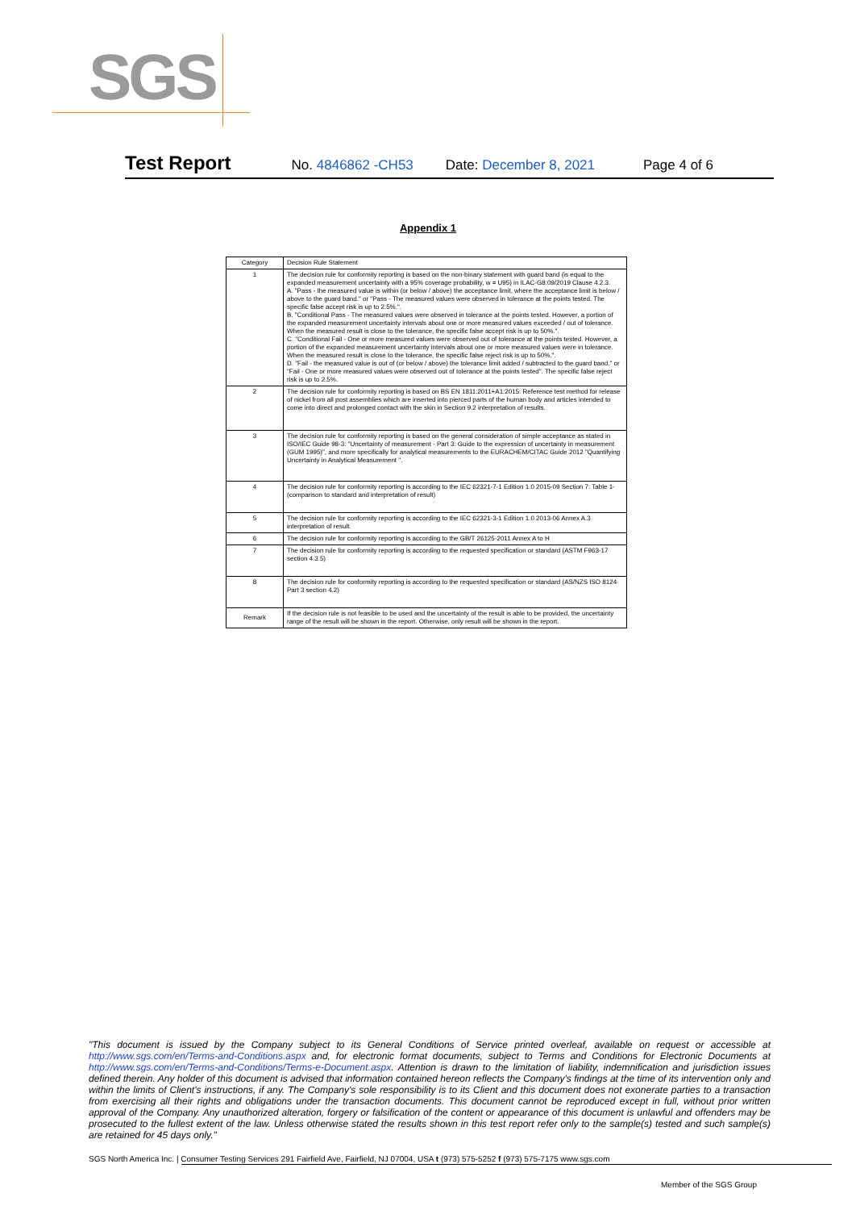SGS
Test Report No. 4846862 -CH53 Date: December 8, 2021 Page 4 of 6
Appendix 1
| Category | Decision Rule Statement |
| --- | --- |
| 1 | The decision rule for conformity reporting is based on the non-binary statement with guard band (is equal to the expanded measurement uncertainty with a 95% coverage probability, w = U95) in ILAC-G8:09/2019 Clause 4.2.3. A. "Pass - the measured value is within (or below / above) the acceptance limit, where the acceptance limit is below / above to the guard band." or "Pass - The measured values were observed in tolerance at the points tested. The specific false accept risk is up to 2.5%.". B. "Conditional Pass - The measured values were observed in tolerance at the points tested. However, a portion of the expanded measurement uncertainty intervals about one or more measured values exceeded / out of tolerance. When the measured result is close to the tolerance, the specific false accept risk is up to 50%.". C. "Conditional Fail - One or more measured values were observed out of tolerance at the points tested. However, a portion of the expanded measurement uncertainty intervals about one or more measured values were in tolerance. When the measured result is close to the tolerance, the specific false reject risk is up to 50%.". D. "Fail - the measured value is out of (or below / above) the tolerance limit added / subtracted to the guard band." or "Fail - One or more measured values were observed out of tolerance at the points tested". The specific false reject risk is up to 2.5%. |
| 2 | The decision rule for conformity reporting is based on BS EN 1811:2011+A1:2015: Reference test method for release of nickel from all post assemblies which are inserted into pierced parts of the human body and articles intended to come into direct and prolonged contact with the skin in Section 9.2 interpretation of results. |
| 3 | The decision rule for conformity reporting is based on the general consideration of simple acceptance as stated in ISO/IEC Guide 98-3: "Uncertainty of measurement - Part 3: Guide to the expression of uncertainty in measurement (GUM 1995)", and more specifically for analytical measurements to the EURACHEM/CITAC Guide 2012 "Quantifying Uncertainty in Analytical Measurement ". |
| 4 | The decision rule for conformity reporting is according to the IEC 62321-7-1 Edition 1.0 2015-09 Section 7: Table 1-(comparison to standard and interpretation of result) |
| 5 | The decision rule for conformity reporting is according to the IEC 62321-3-1 Edition 1.0 2013-06 Annex A.3 interpretation of result. |
| 6 | The decision rule for conformity reporting is according to the GB/T 26125-2011 Annex A to H |
| 7 | The decision rule for conformity reporting is according to the requested specification or standard (ASTM F963-17 section 4.3.5) |
| 8 | The decision rule for conformity reporting is according to the requested specification or standard (AS/NZS ISO 8124 Part 3 section 4.2) |
| Remark | If the decision rule is not feasible to be used and the uncertainty of the result is able to be provided, the uncertainty range of the result will be shown in the report. Otherwise, only result will be shown in the report. |
"This document is issued by the Company subject to its General Conditions of Service printed overleaf, available on request or accessible at http://www.sgs.com/en/Terms-and-Conditions.aspx and, for electronic format documents, subject to Terms and Conditions for Electronic Documents at http://www.sgs.com/en/Terms-and-Conditions/Terms-e-Document.aspx. Attention is drawn to the limitation of liability, indemnification and jurisdiction issues defined therein. Any holder of this document is advised that information contained hereon reflects the Company's findings at the time of its intervention only and within the limits of Client's instructions, if any. The Company's sole responsibility is to its Client and this document does not exonerate parties to a transaction from exercising all their rights and obligations under the transaction documents. This document cannot be reproduced except in full, without prior written approval of the Company. Any unauthorized alteration, forgery or falsification of the content or appearance of this document is unlawful and offenders may be prosecuted to the fullest extent of the law. Unless otherwise stated the results shown in this test report refer only to the sample(s) tested and such sample(s) are retained for 45 days only."
SGS North America Inc. | Consumer Testing Services 291 Fairfield Ave, Fairfield, NJ 07004, USA t (973) 575-5252 f (973) 575-7175 www.sgs.com
Member of the SGS Group